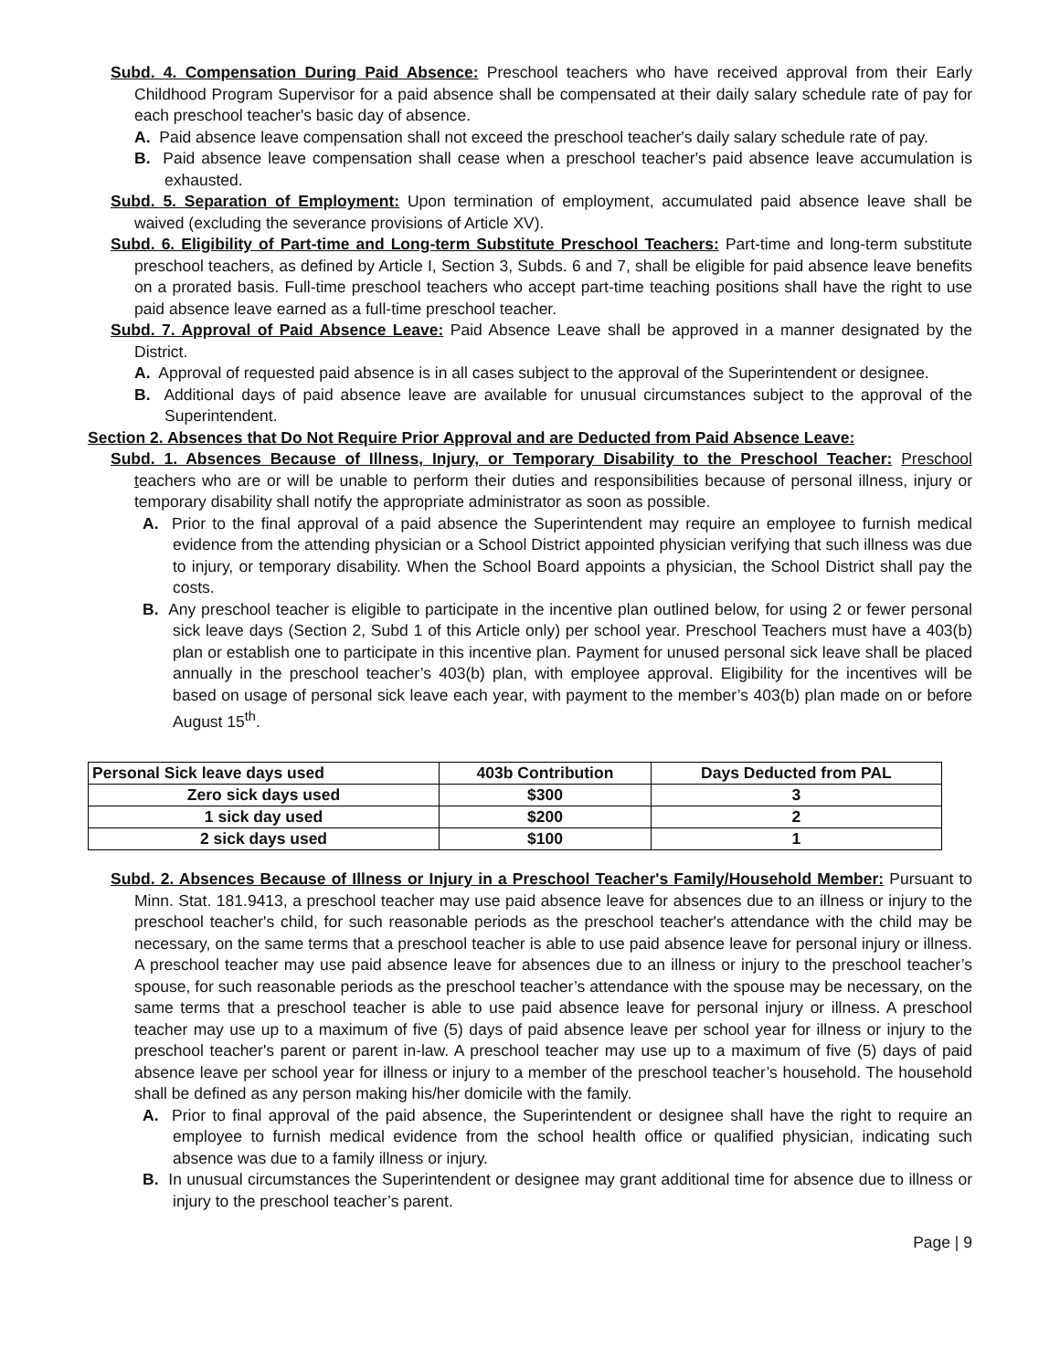Subd. 4. Compensation During Paid Absence: Preschool teachers who have received approval from their Early Childhood Program Supervisor for a paid absence shall be compensated at their daily salary schedule rate of pay for each preschool teacher's basic day of absence.
A. Paid absence leave compensation shall not exceed the preschool teacher's daily salary schedule rate of pay.
B. Paid absence leave compensation shall cease when a preschool teacher's paid absence leave accumulation is exhausted.
Subd. 5. Separation of Employment: Upon termination of employment, accumulated paid absence leave shall be waived (excluding the severance provisions of Article XV).
Subd. 6. Eligibility of Part-time and Long-term Substitute Preschool Teachers: Part-time and long-term substitute preschool teachers, as defined by Article I, Section 3, Subds. 6 and 7, shall be eligible for paid absence leave benefits on a prorated basis. Full-time preschool teachers who accept part-time teaching positions shall have the right to use paid absence leave earned as a full-time preschool teacher.
Subd. 7. Approval of Paid Absence Leave: Paid Absence Leave shall be approved in a manner designated by the District.
A. Approval of requested paid absence is in all cases subject to the approval of the Superintendent or designee.
B. Additional days of paid absence leave are available for unusual circumstances subject to the approval of the Superintendent.
Section 2. Absences that Do Not Require Prior Approval and are Deducted from Paid Absence Leave:
Subd. 1. Absences Because of Illness, Injury, or Temporary Disability to the Preschool Teacher: Preschool teachers who are or will be unable to perform their duties and responsibilities because of personal illness, injury or temporary disability shall notify the appropriate administrator as soon as possible.
A. Prior to the final approval of a paid absence the Superintendent may require an employee to furnish medical evidence from the attending physician or a School District appointed physician verifying that such illness was due to injury, or temporary disability. When the School Board appoints a physician, the School District shall pay the costs.
B. Any preschool teacher is eligible to participate in the incentive plan outlined below, for using 2 or fewer personal sick leave days (Section 2, Subd 1 of this Article only) per school year. Preschool Teachers must have a 403(b) plan or establish one to participate in this incentive plan. Payment for unused personal sick leave shall be placed annually in the preschool teacher’s 403(b) plan, with employee approval. Eligibility for the incentives will be based on usage of personal sick leave each year, with payment to the member’s 403(b) plan made on or before August 15<sup>th</sup>.
| Personal Sick leave days used | 403b Contribution | Days Deducted from PAL |
| --- | --- | --- |
| Zero sick days used | $300 | 3 |
| 1 sick day used | $200 | 2 |
| 2 sick days used | $100 | 1 |
Subd. 2. Absences Because of Illness or Injury in a Preschool Teacher's Family/Household Member: Pursuant to Minn. Stat. 181.9413, a preschool teacher may use paid absence leave for absences due to an illness or injury to the preschool teacher's child, for such reasonable periods as the preschool teacher's attendance with the child may be necessary, on the same terms that a preschool teacher is able to use paid absence leave for personal injury or illness. A preschool teacher may use paid absence leave for absences due to an illness or injury to the preschool teacher’s spouse, for such reasonable periods as the preschool teacher’s attendance with the spouse may be necessary, on the same terms that a preschool teacher is able to use paid absence leave for personal injury or illness. A preschool teacher may use up to a maximum of five (5) days of paid absence leave per school year for illness or injury to the preschool teacher's parent or parent in-law. A preschool teacher may use up to a maximum of five (5) days of paid absence leave per school year for illness or injury to a member of the preschool teacher’s household. The household shall be defined as any person making his/her domicile with the family.
A. Prior to final approval of the paid absence, the Superintendent or designee shall have the right to require an employee to furnish medical evidence from the school health office or qualified physician, indicating such absence was due to a family illness or injury.
B. In unusual circumstances the Superintendent or designee may grant additional time for absence due to illness or injury to the preschool teacher’s parent.
Page | 9